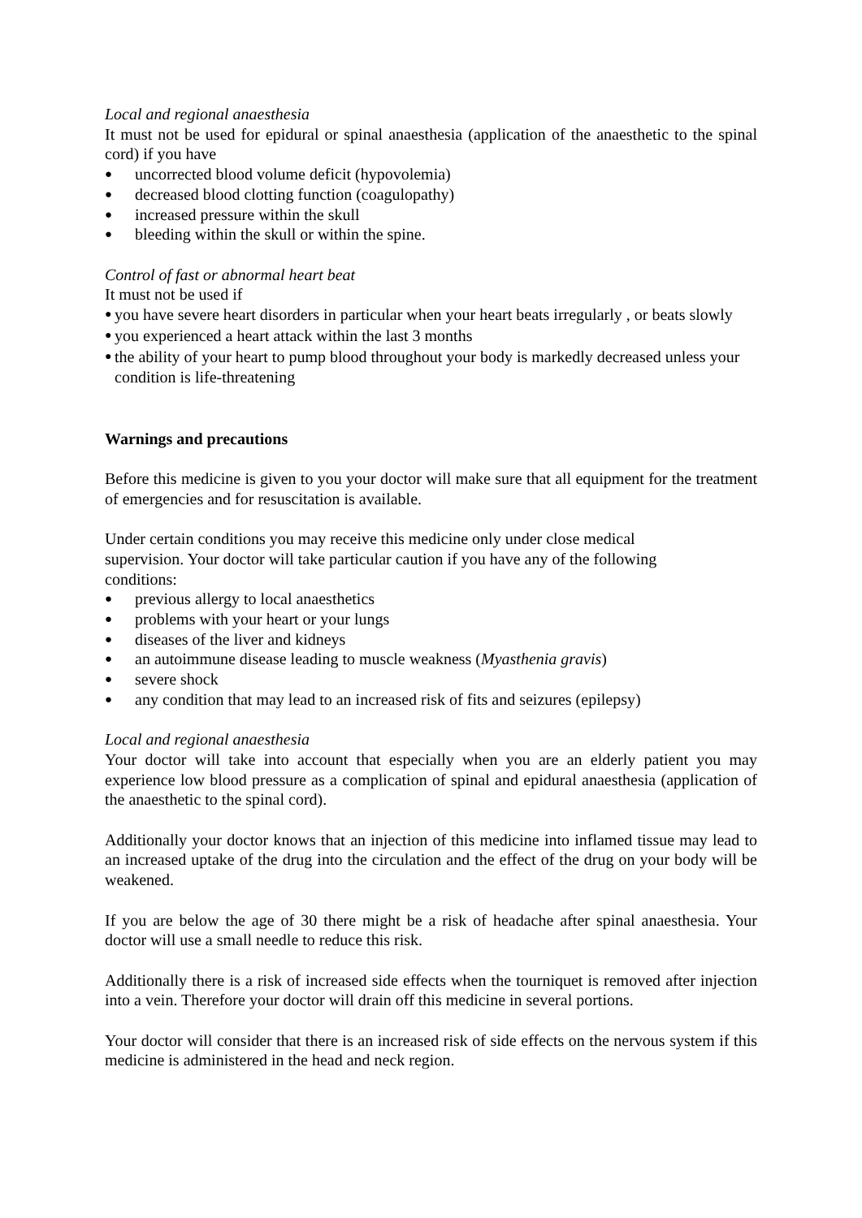Local and regional anaesthesia
It must not be used for epidural or spinal anaesthesia (application of the anaesthetic to the spinal cord) if you have
● uncorrected blood volume deficit (hypovolemia)
● decreased blood clotting function (coagulopathy)
● increased pressure within the skull
● bleeding within the skull or within the spine.
Control of fast or abnormal heart beat
It must not be used if
● you have severe heart disorders in particular when your heart beats irregularly , or beats slowly
● you experienced a heart attack within the last 3 months
● the ability of your heart to pump blood throughout your body is markedly decreased unless your condition is life-threatening
Warnings and precautions
Before this medicine is given to you your doctor will make sure that all equipment for the treatment of emergencies and for resuscitation is available.
Under certain conditions you may receive this medicine only under close medical supervision. Your doctor will take particular caution if you have any of the following conditions:
● previous allergy to local anaesthetics
● problems with your heart or your lungs
● diseases of the liver and kidneys
● an autoimmune disease leading to muscle weakness (Myasthenia gravis)
● severe shock
● any condition that may lead to an increased risk of fits and seizures (epilepsy)
Local and regional anaesthesia
Your doctor will take into account that especially when you are an elderly patient you may experience low blood pressure as a complication of spinal and epidural anaesthesia (application of the anaesthetic to the spinal cord).
Additionally your doctor knows that an injection of this medicine into inflamed tissue may lead to an increased uptake of the drug into the circulation and the effect of the drug on your body will be weakened.
If you are below the age of 30 there might be a risk of headache after spinal anaesthesia. Your doctor will use a small needle to reduce this risk.
Additionally there is a risk of increased side effects when the tourniquet is removed after injection into a vein. Therefore your doctor will drain off this medicine in several portions.
Your doctor will consider that there is an increased risk of side effects on the nervous system if this medicine is administered in the head and neck region.